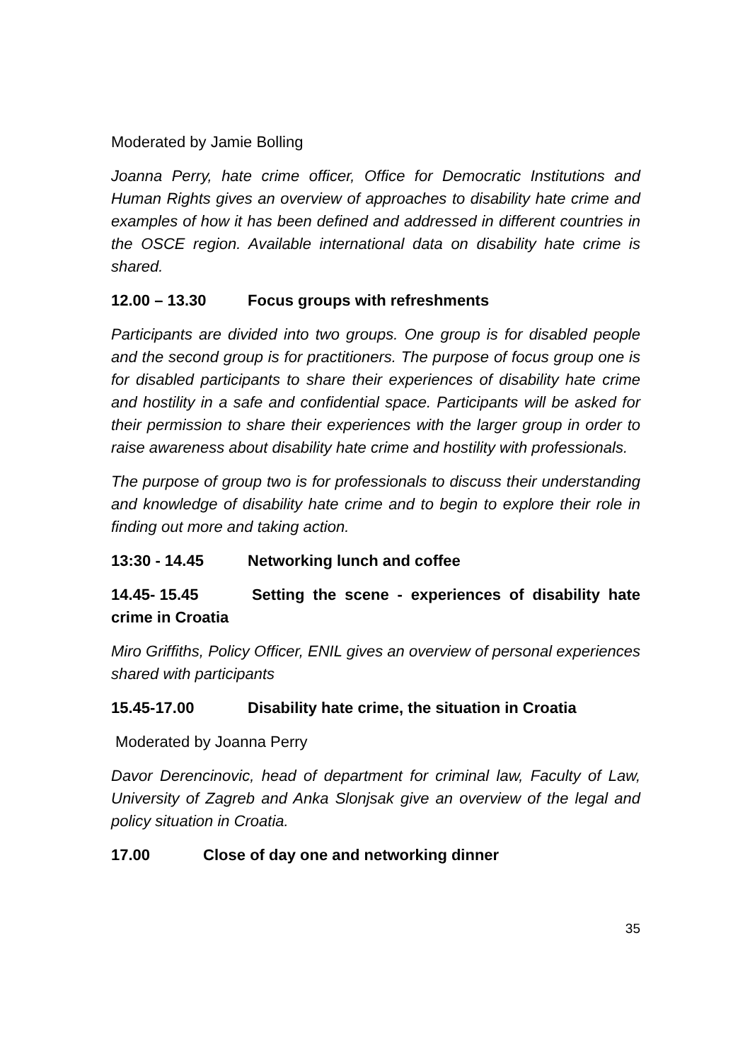Moderated by Jamie Bolling
Joanna Perry, hate crime officer, Office for Democratic Institutions and Human Rights gives an overview of approaches to disability hate crime and examples of how it has been defined and addressed in different countries in the OSCE region. Available international data on disability hate crime is shared.
12.00 – 13.30 Focus groups with refreshments
Participants are divided into two groups. One group is for disabled people and the second group is for practitioners. The purpose of focus group one is for disabled participants to share their experiences of disability hate crime and hostility in a safe and confidential space. Participants will be asked for their permission to share their experiences with the larger group in order to raise awareness about disability hate crime and hostility with professionals.
The purpose of group two is for professionals to discuss their understanding and knowledge of disability hate crime and to begin to explore their role in finding out more and taking action.
13:30 - 14.45 Networking lunch and coffee
14.45- 15.45 Setting the scene - experiences of disability hate crime in Croatia
Miro Griffiths, Policy Officer, ENIL gives an overview of personal experiences shared with participants
15.45-17.00 Disability hate crime, the situation in Croatia
Moderated by Joanna Perry
Davor Derencinovic, head of department for criminal law, Faculty of Law, University of Zagreb and Anka Slonjsak give an overview of the legal and policy situation in Croatia.
17.00 Close of day one and networking dinner
35